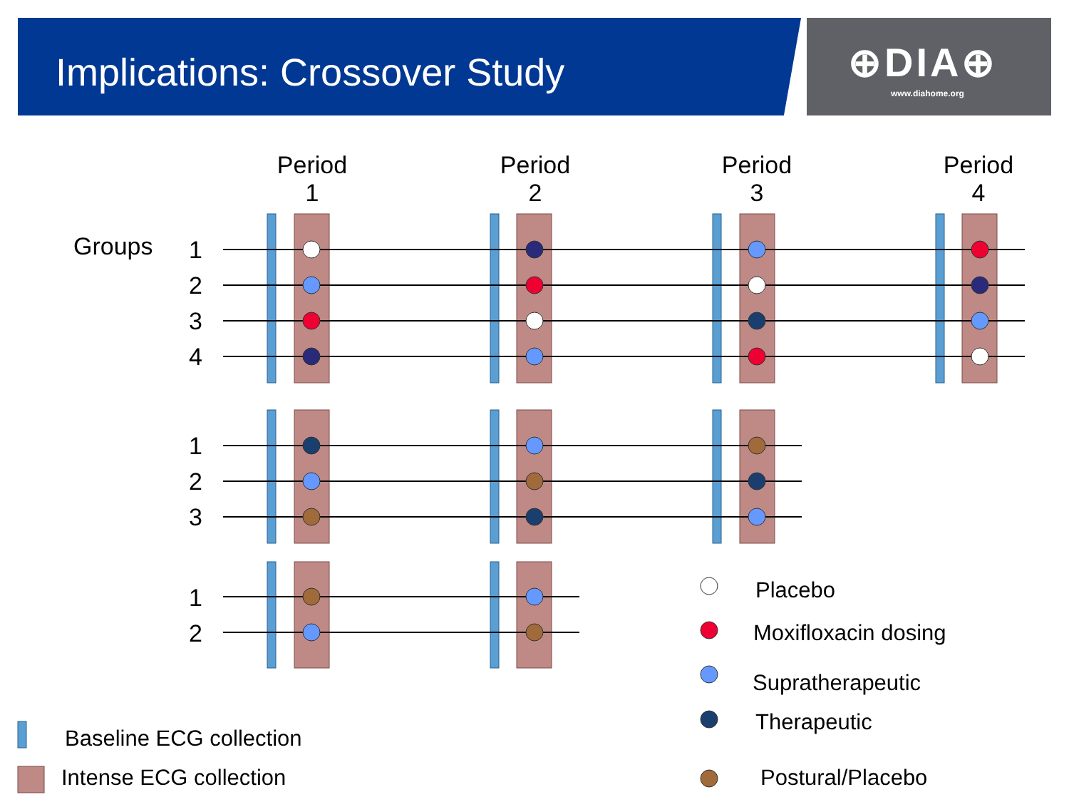Implications: Crossover Study ⊕DIA⊕
www.diahome.org
Period
1
Period
2
Period
3
Period
4
Groups
1
2
3
4
1
2
3
1
2
Placebo
Moxifloxacin dosing
Supratherapeutic
Therapeutic
Postural/Placebo
Baseline ECG collection
Intense ECG collection